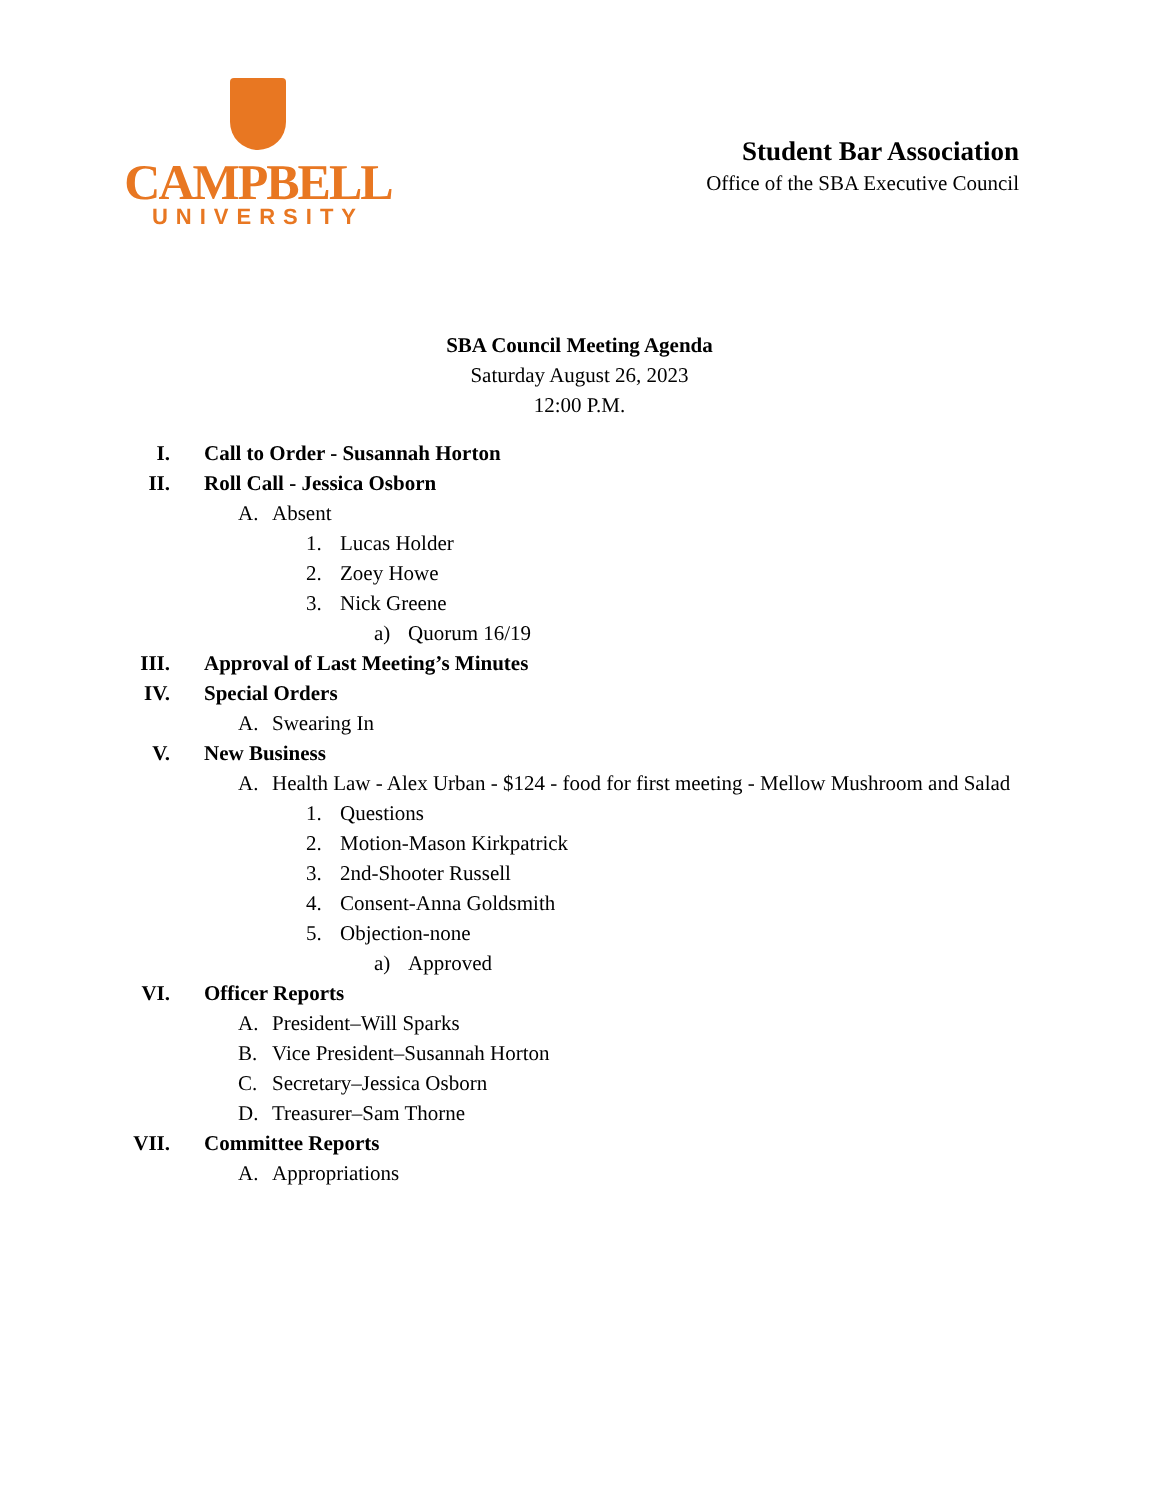CAMPBELL
UNIVERSITY
Student Bar Association
Office of the SBA Executive Council
SBA Council Meeting Agenda
Saturday August 26, 2023
12:00 P.M.
I. Call to Order - Susannah Horton
II. Roll Call - Jessica Osborn
A. Absent
1. Lucas Holder
2. Zoey Howe
3. Nick Greene
a) Quorum 16/19
III. Approval of Last Meeting’s Minutes
IV. Special Orders
A. Swearing In
V. New Business
A. Health Law - Alex Urban - $124 - food for first meeting - Mellow Mushroom and Salad
1. Questions
2. Motion-Mason Kirkpatrick
3. 2nd-Shooter Russell
4. Consent-Anna Goldsmith
5. Objection-none
a) Approved
VI. Officer Reports
A. President–Will Sparks
B. Vice President–Susannah Horton
C. Secretary–Jessica Osborn
D. Treasurer–Sam Thorne
VII. Committee Reports
A. Appropriations